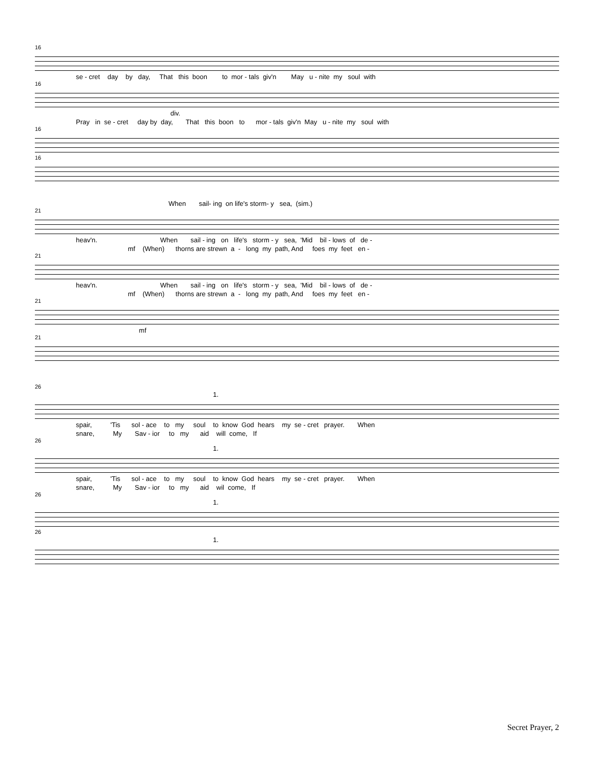16
se - cret day by day, That this boon to mor - tals giv'n May u - nite my soul with
16
div.
Pray in se - cret day by day, That this boon to mor - tals giv'n May u - nite my soul with
16
16
When sail- ing on life's storm- y sea, (sim.)
21
heav'n. When sail - ing on life's storm - y sea, 'Mid bil - lows of de -
mf (When) thorns are strewn a - long my path, And foes my feet en -
21
heav'n. When sail - ing on life's storm - y sea, 'Mid bil - lows of de -
mf (When) thorns are strewn a - long my path, And foes my feet en -
21
mf
21
26
1.
spair, 'Tis sol - ace to my soul to know God hears my se - cret prayer. When
snare, My Sav - ior to my aid will come, If
26
1.
spair, 'Tis sol - ace to my soul to know God hears my se - cret prayer. When
snare, My Sav - ior to my aid wil come, If
26
1.
26
1.
Secret Prayer, 2